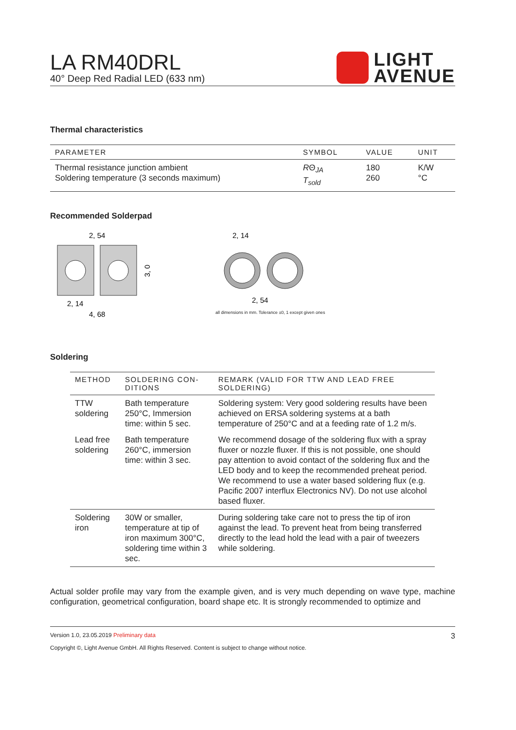LA RM40DRL
40° Deep Red Radial LED (633 nm)
LIGHT
AVENUE
Thermal characteristics
| PARAMETER | SYMBOL | VALUE | UNIT |
| --- | --- | --- | --- |
| Thermal resistance junction ambient Soldering temperature (3 seconds maximum) | R Θ<sub>JA</sub> T<sub>sold</sub> | 180 260 | K/W °C |
Recommended Solderpad
2, 54
3, 0
2, 14
4, 68
2, 14
2, 54
all dimensions in mm. Tolerance ±0, 1 except given ones
Soldering
| METHOD | SOLDERING CON- DITIONS | REMARK (VALID FOR TTW AND LEAD FREE SOLDERING) |
| --- | --- | --- |
| TTW soldering | Bath temperature 250°C, Immersion time: within 5 sec. | Soldering system: Very good soldering results have been achieved on ERSA soldering systems at a bath temperature of 250°C and at a feeding rate of 1.2 m/s. |
| Lead free soldering | Bath temperature 260°C, immersion time: within 3 sec. | We recommend dosage of the soldering flux with a spray fluxer or nozzle fluxer. If this is not possible, one should pay attention to avoid contact of the soldering flux and the LED body and to keep the recommended preheat period. We recommend to use a water based soldering flux (e.g. Pacific 2007 interflux Electronics NV). Do not use alcohol based fluxer. |
| Soldering iron | 30W or smaller, temperature at tip of iron maximum 300°C, soldering time within 3 sec. | During soldering take care not to press the tip of iron against the lead. To prevent heat from being transferred directly to the lead hold the lead with a pair of tweezers while soldering. |
Actual solder profile may vary from the example given, and is very much depending on wave type, machine configuration, geometrical configuration, board shape etc. It is strongly recommended to optimize and
Version 1.0, 23.05.2019 Preliminary data 3
Copyright ©, Light Avenue GmbH. All Rights Reserved. Content is subject to change without notice.